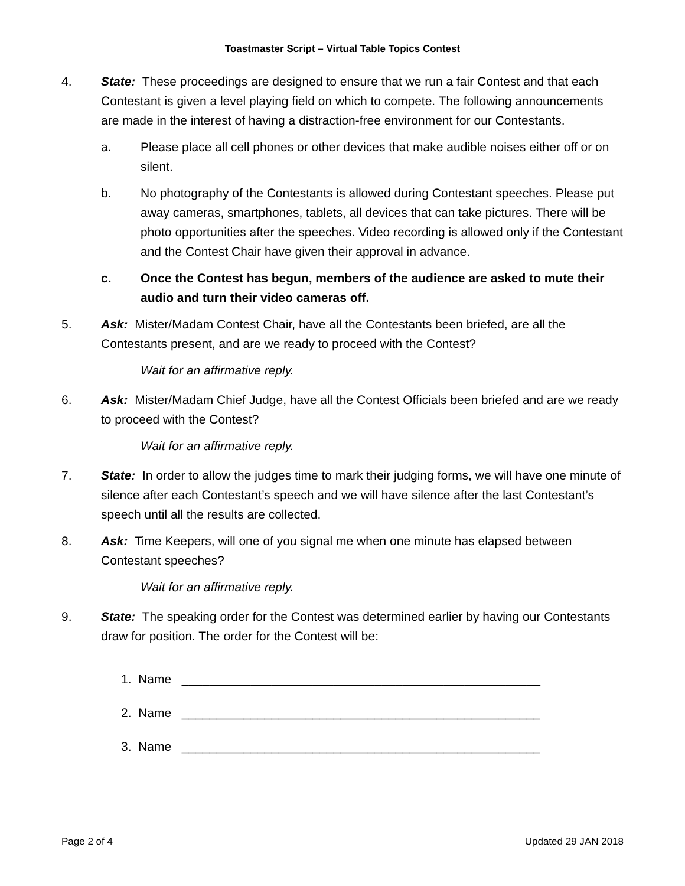Toastmaster Script – Virtual Table Topics Contest
4. State: These proceedings are designed to ensure that we run a fair Contest and that each Contestant is given a level playing field on which to compete. The following announcements are made in the interest of having a distraction-free environment for our Contestants.
a. Please place all cell phones or other devices that make audible noises either off or on silent.
b. No photography of the Contestants is allowed during Contestant speeches. Please put away cameras, smartphones, tablets, all devices that can take pictures. There will be photo opportunities after the speeches. Video recording is allowed only if the Contestant and the Contest Chair have given their approval in advance.
c. Once the Contest has begun, members of the audience are asked to mute their audio and turn their video cameras off.
5. Ask: Mister/Madam Contest Chair, have all the Contestants been briefed, are all the Contestants present, and are we ready to proceed with the Contest?
Wait for an affirmative reply.
6. Ask: Mister/Madam Chief Judge, have all the Contest Officials been briefed and are we ready to proceed with the Contest?
Wait for an affirmative reply.
7. State: In order to allow the judges time to mark their judging forms, we will have one minute of silence after each Contestant’s speech and we will have silence after the last Contestant’s speech until all the results are collected.
8. Ask: Time Keepers, will one of you signal me when one minute has elapsed between Contestant speeches?
Wait for an affirmative reply.
9. State: The speaking order for the Contest was determined earlier by having our Contestants draw for position. The order for the Contest will be:
1. Name ____________________________________________________
2. Name ____________________________________________________
3. Name ____________________________________________________
Page 2 of 4 Updated 29 JAN 2018